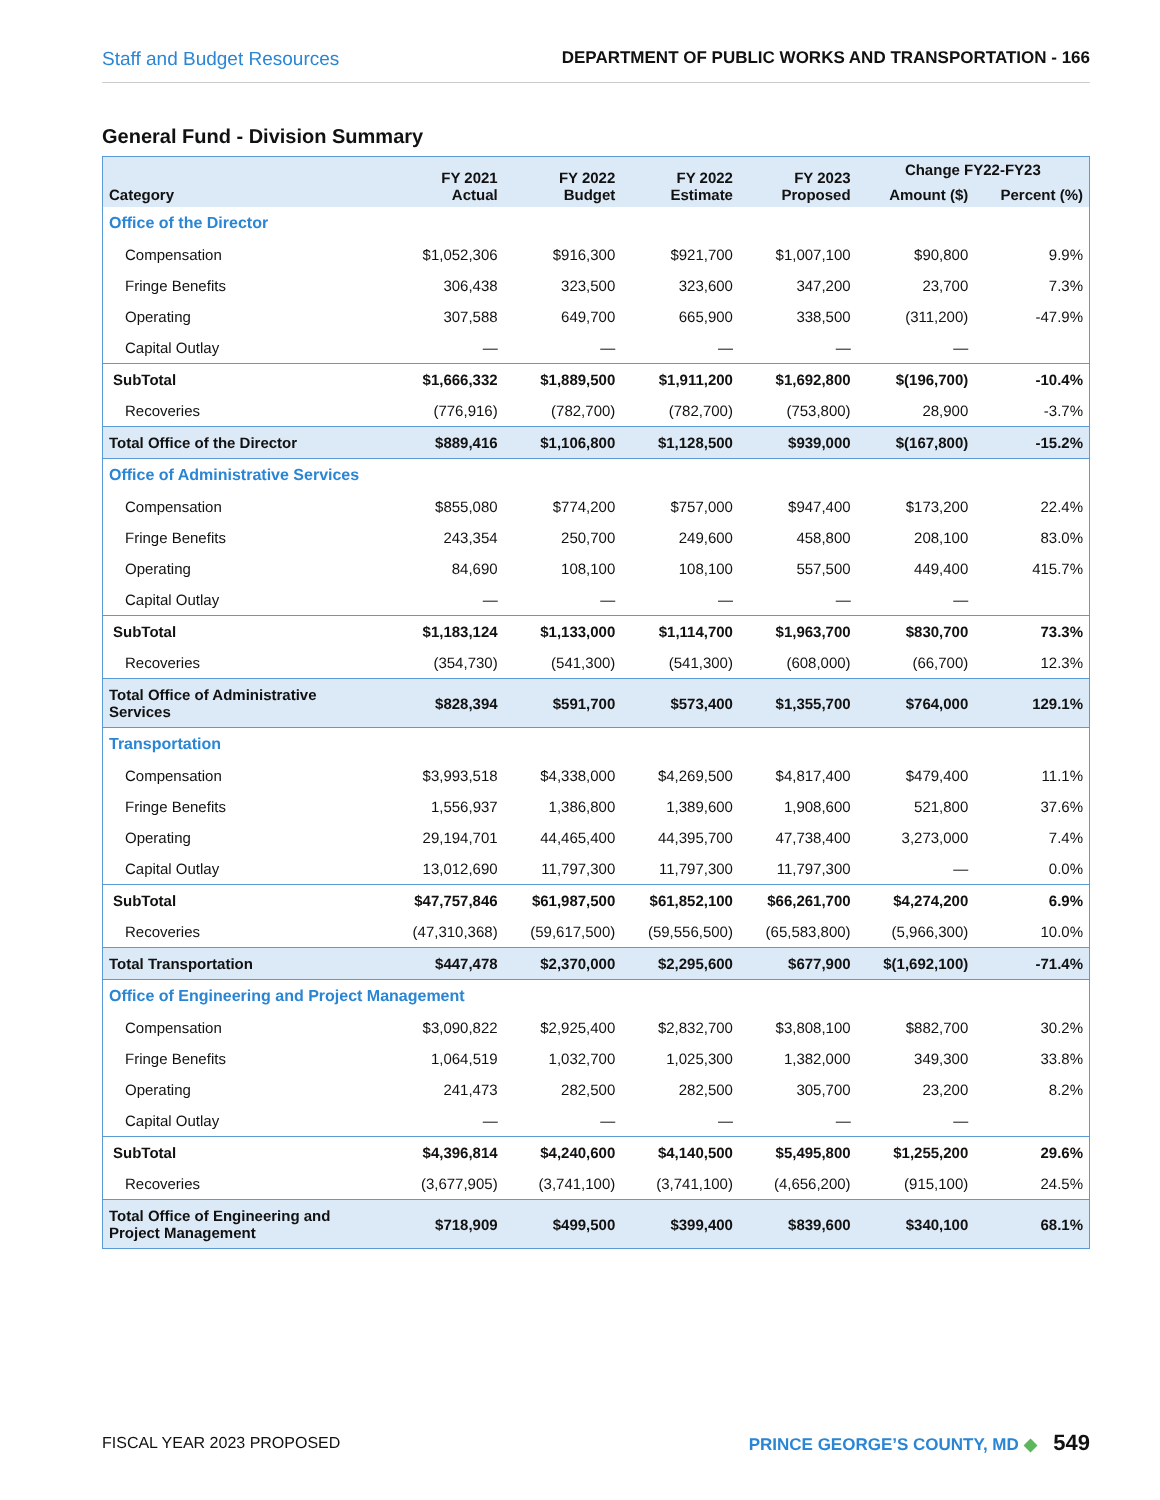Staff and Budget Resources DEPARTMENT OF PUBLIC WORKS AND TRANSPORTATION - 166
General Fund - Division Summary
| Category | FY 2021 Actual | FY 2022 Budget | FY 2022 Estimate | FY 2023 Proposed | Change FY22-FY23 | |
| --- | --- | --- | --- | --- | --- | --- |
| | | | | | Amount ($) | Percent (%) |
| Office of the Director | | | | | | |
| Compensation | $1,052,306 | $916,300 | $921,700 | $1,007,100 | $90,800 | 9.9% |
| Fringe Benefits | 306,438 | 323,500 | 323,600 | 347,200 | 23,700 | 7.3% |
| Operating | 307,588 | 649,700 | 665,900 | 338,500 | (311,200) | -47.9% |
| Capital Outlay | — | — | — | — | — | |
| SubTotal | $1,666,332 | $1,889,500 | $1,911,200 | $1,692,800 | $(196,700) | -10.4% |
| Recoveries | (776,916) | (782,700) | (782,700) | (753,800) | 28,900 | -3.7% |
| Total Office of the Director | $889,416 | $1,106,800 | $1,128,500 | $939,000 | $(167,800) | -15.2% |
| Office of Administrative Services | | | | | | |
| Compensation | $855,080 | $774,200 | $757,000 | $947,400 | $173,200 | 22.4% |
| Fringe Benefits | 243,354 | 250,700 | 249,600 | 458,800 | 208,100 | 83.0% |
| Operating | 84,690 | 108,100 | 108,100 | 557,500 | 449,400 | 415.7% |
| Capital Outlay | — | — | — | — | — | |
| SubTotal | $1,183,124 | $1,133,000 | $1,114,700 | $1,963,700 | $830,700 | 73.3% |
| Recoveries | (354,730) | (541,300) | (541,300) | (608,000) | (66,700) | 12.3% |
| Total Office of Administrative Services | $828,394 | $591,700 | $573,400 | $1,355,700 | $764,000 | 129.1% |
| Transportation | | | | | | |
| Compensation | $3,993,518 | $4,338,000 | $4,269,500 | $4,817,400 | $479,400 | 11.1% |
| Fringe Benefits | 1,556,937 | 1,386,800 | 1,389,600 | 1,908,600 | 521,800 | 37.6% |
| Operating | 29,194,701 | 44,465,400 | 44,395,700 | 47,738,400 | 3,273,000 | 7.4% |
| Capital Outlay | 13,012,690 | 11,797,300 | 11,797,300 | 11,797,300 | — | 0.0% |
| SubTotal | $47,757,846 | $61,987,500 | $61,852,100 | $66,261,700 | $4,274,200 | 6.9% |
| Recoveries | (47,310,368) | (59,617,500) | (59,556,500) | (65,583,800) | (5,966,300) | 10.0% |
| Total Transportation | $447,478 | $2,370,000 | $2,295,600 | $677,900 | $(1,692,100) | -71.4% |
| Office of Engineering and Project Management | | | | | | |
| Compensation | $3,090,822 | $2,925,400 | $2,832,700 | $3,808,100 | $882,700 | 30.2% |
| Fringe Benefits | 1,064,519 | 1,032,700 | 1,025,300 | 1,382,000 | 349,300 | 33.8% |
| Operating | 241,473 | 282,500 | 282,500 | 305,700 | 23,200 | 8.2% |
| Capital Outlay | — | — | — | — | — | |
| SubTotal | $4,396,814 | $4,240,600 | $4,140,500 | $5,495,800 | $1,255,200 | 29.6% |
| Recoveries | (3,677,905) | (3,741,100) | (3,741,100) | (4,656,200) | (915,100) | 24.5% |
| Total Office of Engineering and Project Management | $718,909 | $499,500 | $399,400 | $839,600 | $340,100 | 68.1% |
FISCAL YEAR 2023 PROPOSED PRINCE GEORGE’S COUNTY, MD ◆ 549